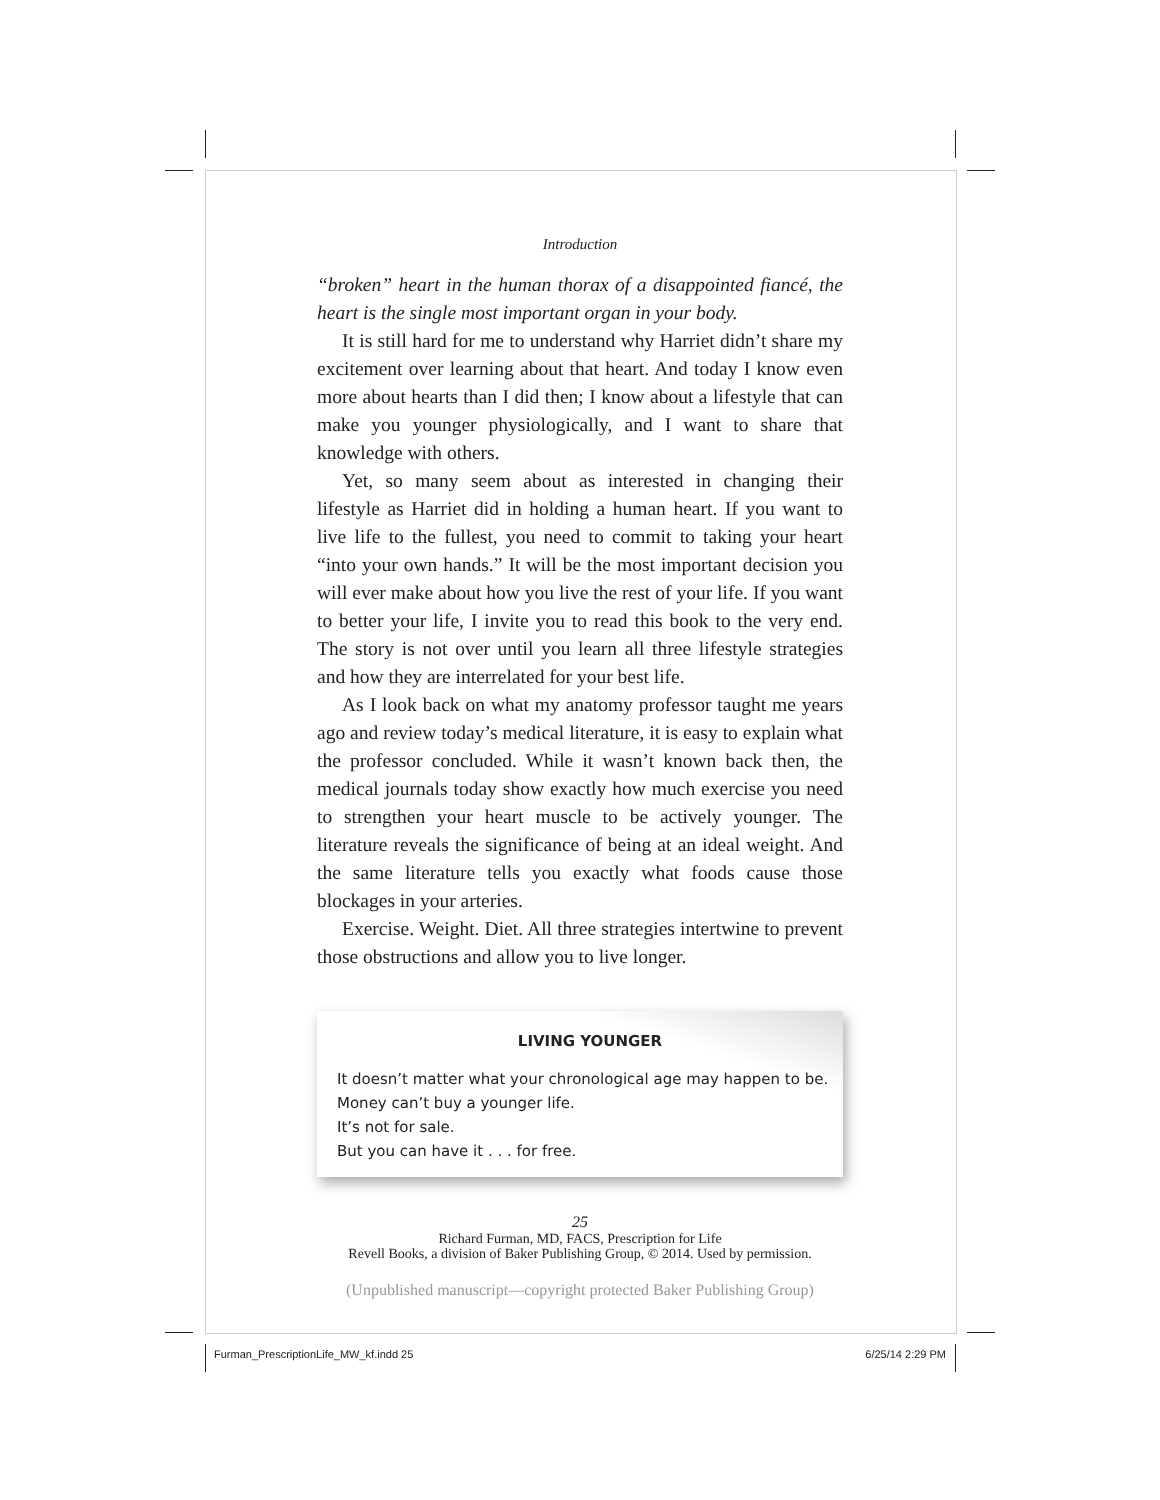Introduction
“broken” heart in the human thorax of a disappointed fiancé, the heart is the single most important organ in your body.
It is still hard for me to understand why Harriet didn’t share my excitement over learning about that heart. And today I know even more about hearts than I did then; I know about a lifestyle that can make you younger physiologically, and I want to share that knowledge with others.
Yet, so many seem about as interested in changing their lifestyle as Harriet did in holding a human heart. If you want to live life to the fullest, you need to commit to taking your heart “into your own hands.” It will be the most important decision you will ever make about how you live the rest of your life. If you want to better your life, I invite you to read this book to the very end. The story is not over until you learn all three lifestyle strategies and how they are interrelated for your best life.
As I look back on what my anatomy professor taught me years ago and review today’s medical literature, it is easy to explain what the professor concluded. While it wasn’t known back then, the medical journals today show exactly how much exercise you need to strengthen your heart muscle to be actively younger. The literature reveals the significance of being at an ideal weight. And the same literature tells you exactly what foods cause those blockages in your arteries.
Exercise. Weight. Diet. All three strategies intertwine to prevent those obstructions and allow you to live longer.
LIVING YOUNGER
It doesn’t matter what your chronological age may happen to be.
Money can’t buy a younger life.
It’s not for sale.
But you can have it . . . for free.
25
Richard Furman, MD, FACS, Prescription for Life
Revell Books, a division of Baker Publishing Group, © 2014. Used by permission.
(Unpublished manuscript—copyright protected Baker Publishing Group)
Furman_PrescriptionLife_MW_kf.indd 25 6/25/14 2:29 PM